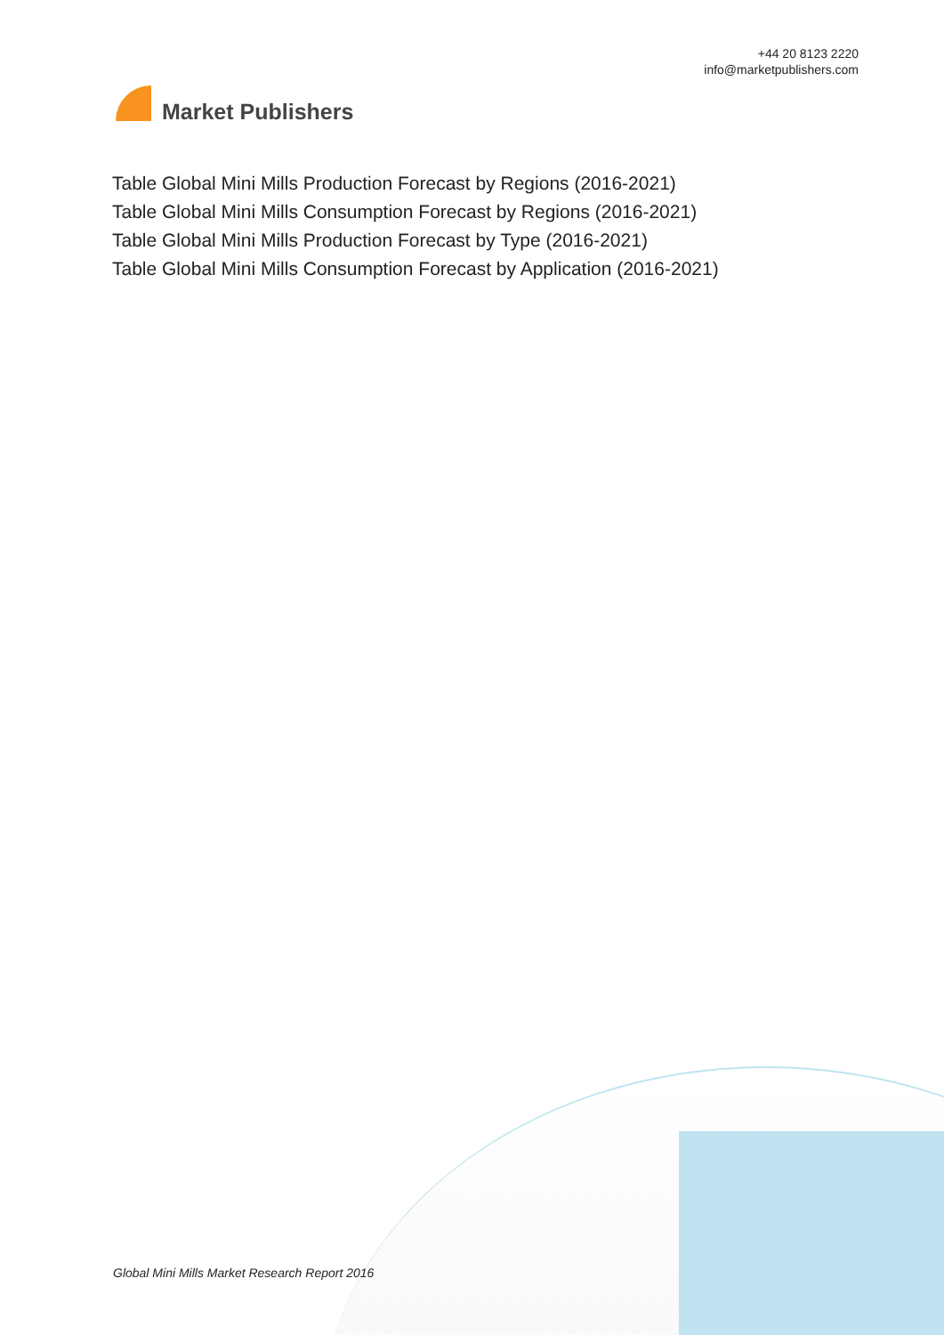Market Publishers
+44 20 8123 2220
info@marketpublishers.com
Table Global Mini Mills Production Forecast by Regions (2016-2021)
Table Global Mini Mills Consumption Forecast by Regions (2016-2021)
Table Global Mini Mills Production Forecast by Type (2016-2021)
Table Global Mini Mills Consumption Forecast by Application (2016-2021)
Global Mini Mills Market Research Report 2016